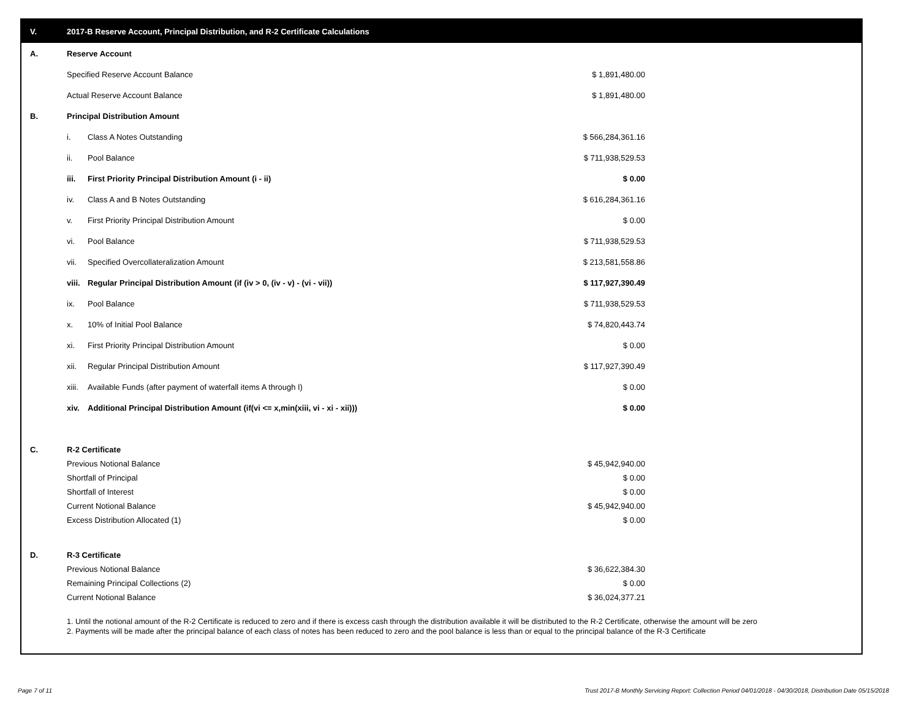V. 2017-B Reserve Account, Principal Distribution, and R-2 Certificate Calculations
| A. | Reserve Account | | |
| | Specified Reserve Account Balance | | $ 1,891,480.00 |
| | Actual Reserve Account Balance | | $ 1,891,480.00 |
| B. | Principal Distribution Amount | | |
| | i. | Class A Notes Outstanding | $ 566,284,361.16 |
| | ii. | Pool Balance | $ 711,938,529.53 |
| | iii. | First Priority Principal Distribution Amount (i - ii) | $ 0.00 |
| | iv. | Class A and B Notes Outstanding | $ 616,284,361.16 |
| | v. | First Priority Principal Distribution Amount | $ 0.00 |
| | vi. | Pool Balance | $ 711,938,529.53 |
| | vii. | Specified Overcollateralization Amount | $ 213,581,558.86 |
| | viii. | Regular Principal Distribution Amount (if (iv > 0, (iv - v) - (vi - vii)) | $ 117,927,390.49 |
| | ix. | Pool Balance | $ 711,938,529.53 |
| | x. | 10% of Initial Pool Balance | $ 74,820,443.74 |
| | xi. | First Priority Principal Distribution Amount | $ 0.00 |
| | xii. | Regular Principal Distribution Amount | $ 117,927,390.49 |
| | xiii. | Available Funds (after payment of waterfall items A through I) | $ 0.00 |
| | xiv. | Additional Principal Distribution Amount (if(vi <= x,min(xiii, vi - xi - xii))) | $ 0.00 |
| C. | R-2 Certificate | | |
| | Previous Notional Balance | | $ 45,942,940.00 |
| | Shortfall of Principal | | $ 0.00 |
| | Shortfall of Interest | | $ 0.00 |
| | Current Notional Balance | | $ 45,942,940.00 |
| | Excess Distribution Allocated (1) | | $ 0.00 |
| D. | R-3 Certificate | | |
| | Previous Notional Balance | | $ 36,622,384.30 |
| | Remaining Principal Collections (2) | | $ 0.00 |
| | Current Notional Balance | | $ 36,024,377.21 |
1. Until the notional amount of the R-2 Certificate is reduced to zero and if there is excess cash through the distribution available it will be distributed to the R-2 Certificate, otherwise the amount will be zero
2. Payments will be made after the principal balance of each class of notes has been reduced to zero and the pool balance is less than or equal to the principal balance of the R-3 Certificate
Page 7 of 11
Trust 2017-B Monthly Servicing Report: Collection Period 04/01/2018 - 04/30/2018, Distribution Date 05/15/2018